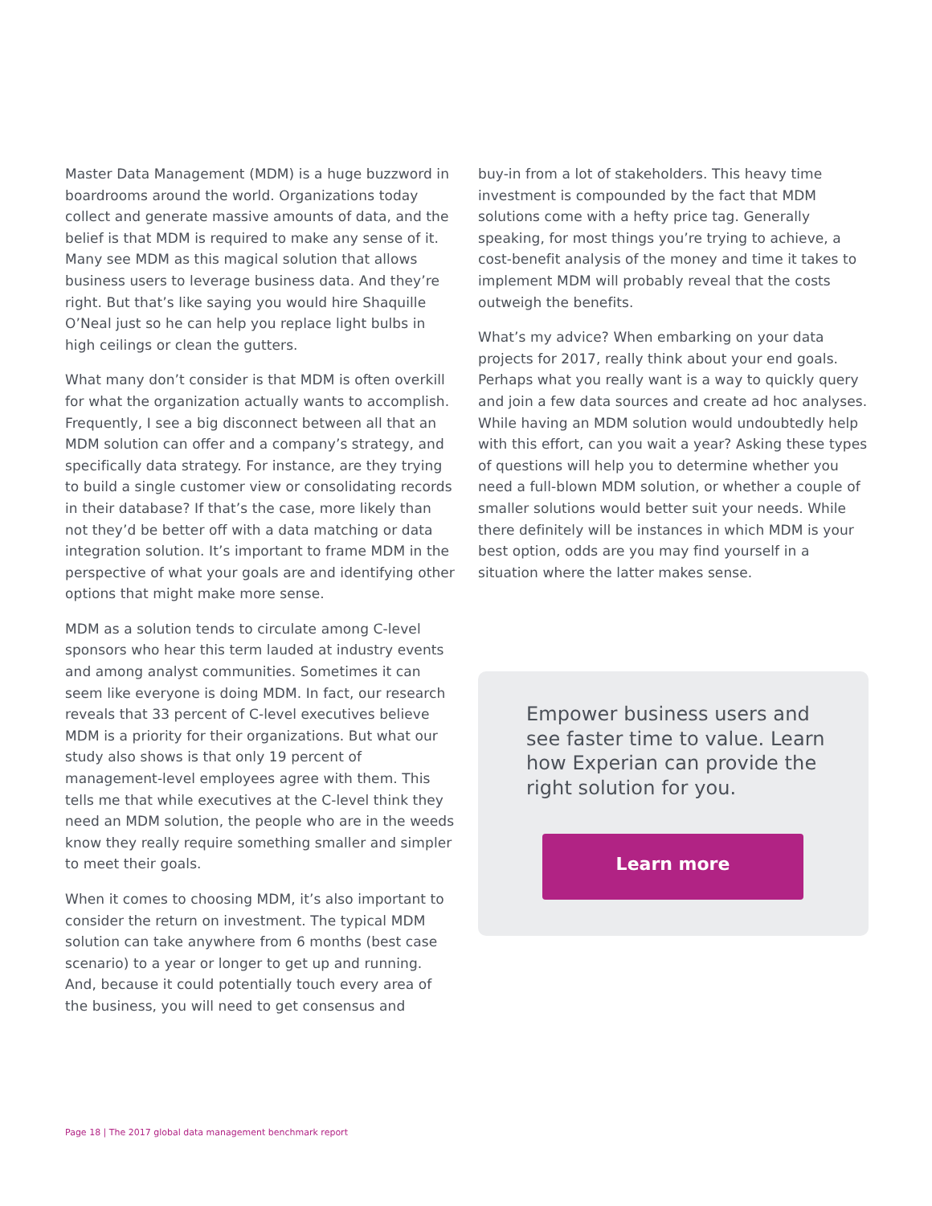Master Data Management (MDM) is a huge buzzword in boardrooms around the world. Organizations today collect and generate massive amounts of data, and the belief is that MDM is required to make any sense of it. Many see MDM as this magical solution that allows business users to leverage business data. And they’re right. But that’s like saying you would hire Shaquille O’Neal just so he can help you replace light bulbs in high ceilings or clean the gutters.
What many don’t consider is that MDM is often overkill for what the organization actually wants to accomplish. Frequently, I see a big disconnect between all that an MDM solution can offer and a company’s strategy, and specifically data strategy. For instance, are they trying to build a single customer view or consolidating records in their database? If that’s the case, more likely than not they’d be better off with a data matching or data integration solution. It’s important to frame MDM in the perspective of what your goals are and identifying other options that might make more sense.
MDM as a solution tends to circulate among C-level sponsors who hear this term lauded at industry events and among analyst communities. Sometimes it can seem like everyone is doing MDM. In fact, our research reveals that 33 percent of C-level executives believe MDM is a priority for their organizations. But what our study also shows is that only 19 percent of management-level employees agree with them. This tells me that while executives at the C-level think they need an MDM solution, the people who are in the weeds know they really require something smaller and simpler to meet their goals.
When it comes to choosing MDM, it’s also important to consider the return on investment. The typical MDM solution can take anywhere from 6 months (best case scenario) to a year or longer to get up and running. And, because it could potentially touch every area of the business, you will need to get consensus and
buy-in from a lot of stakeholders. This heavy time investment is compounded by the fact that MDM solutions come with a hefty price tag. Generally speaking, for most things you’re trying to achieve, a cost-benefit analysis of the money and time it takes to implement MDM will probably reveal that the costs outweigh the benefits.
What’s my advice? When embarking on your data projects for 2017, really think about your end goals. Perhaps what you really want is a way to quickly query and join a few data sources and create ad hoc analyses. While having an MDM solution would undoubtedly help with this effort, can you wait a year? Asking these types of questions will help you to determine whether you need a full-blown MDM solution, or whether a couple of smaller solutions would better suit your needs. While there definitely will be instances in which MDM is your best option, odds are you may find yourself in a situation where the latter makes sense.
Empower business users and see faster time to value. Learn how Experian can provide the right solution for you.
Learn more
Page 18 | The 2017 global data management benchmark report